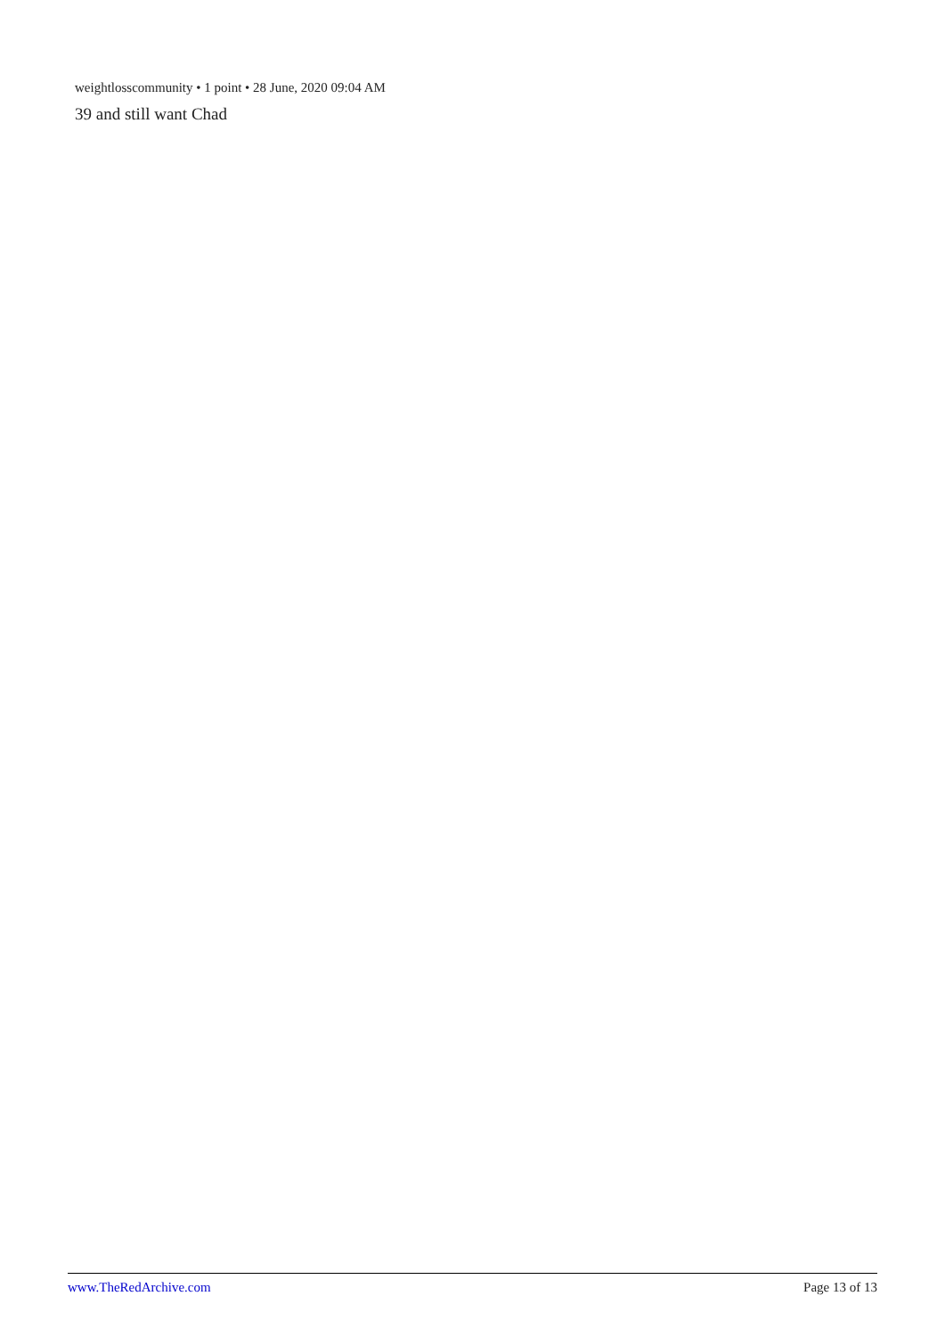weightlosscommunity • 1 point • 28 June, 2020 09:04 AM
39 and still want Chad
www.TheRedArchive.com Page 13 of 13